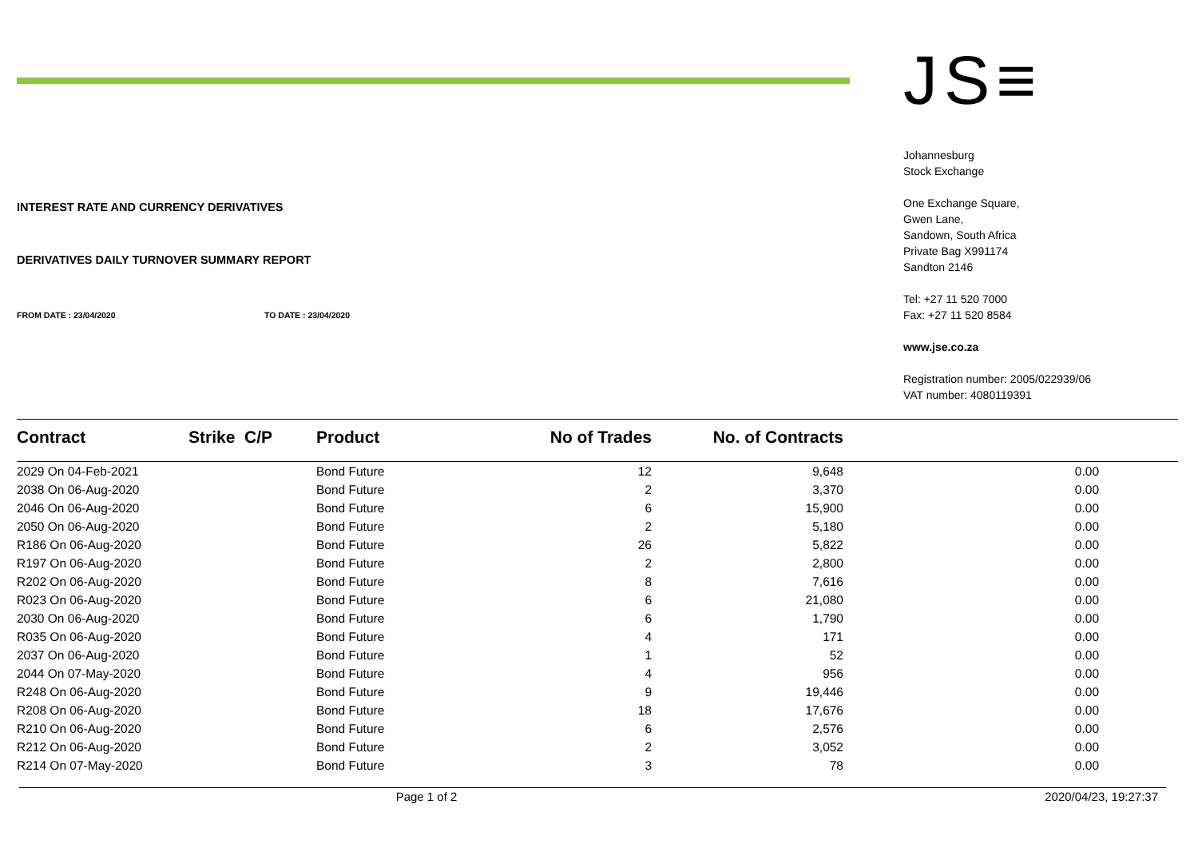INTEREST RATE AND CURRENCY DERIVATIVES
DERIVATIVES DAILY TURNOVER SUMMARY REPORT
FROM DATE : 23/04/2020 TO DATE : 23/04/2020
JS≡
Johannesburg
Stock Exchange
One Exchange Square,
Gwen Lane,
Sandown, South Africa
Private Bag X991174
Sandton 2146
Tel: +27 11 520 7000
Fax: +27 11 520 8584
www.jse.co.za
Registration number: 2005/022939/06
VAT number: 4080119391
| Contract | Strike C/P | Product | No of Trades | No. of Contracts | | |
| --- | --- | --- | --- | --- | --- | --- |
| 2029 On 04-Feb-2021 | | Bond Future | 12 | 9,648 | 0.00 | |
| 2038 On 06-Aug-2020 | | Bond Future | 2 | 3,370 | 0.00 | |
| 2046 On 06-Aug-2020 | | Bond Future | 6 | 15,900 | 0.00 | |
| 2050 On 06-Aug-2020 | | Bond Future | 2 | 5,180 | 0.00 | |
| R186 On 06-Aug-2020 | | Bond Future | 26 | 5,822 | 0.00 | |
| R197 On 06-Aug-2020 | | Bond Future | 2 | 2,800 | 0.00 | |
| R202 On 06-Aug-2020 | | Bond Future | 8 | 7,616 | 0.00 | |
| R023 On 06-Aug-2020 | | Bond Future | 6 | 21,080 | 0.00 | |
| 2030 On 06-Aug-2020 | | Bond Future | 6 | 1,790 | 0.00 | |
| R035 On 06-Aug-2020 | | Bond Future | 4 | 171 | 0.00 | |
| 2037 On 06-Aug-2020 | | Bond Future | 1 | 52 | 0.00 | |
| 2044 On 07-May-2020 | | Bond Future | 4 | 956 | 0.00 | |
| R248 On 06-Aug-2020 | | Bond Future | 9 | 19,446 | 0.00 | |
| R208 On 06-Aug-2020 | | Bond Future | 18 | 17,676 | 0.00 | |
| R210 On 06-Aug-2020 | | Bond Future | 6 | 2,576 | 0.00 | |
| R212 On 06-Aug-2020 | | Bond Future | 2 | 3,052 | 0.00 | |
| R214 On 07-May-2020 | | Bond Future | 3 | 78 | 0.00 | |
Page 1 of 2 2020/04/23, 19:27:37